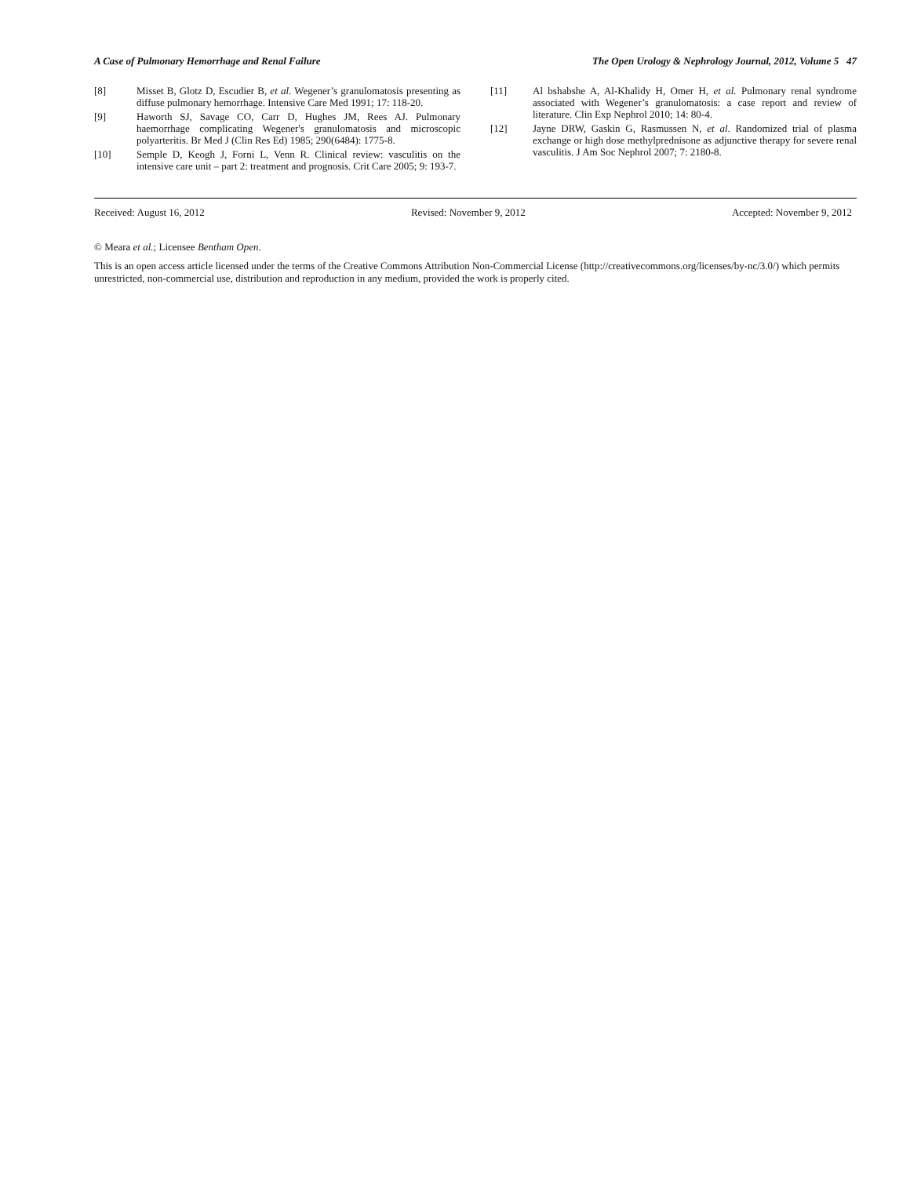A Case of Pulmonary Hemorrhage and Renal Failure The Open Urology & Nephrology Journal, 2012, Volume 5 47
[8] Misset B, Glotz D, Escudier B, et al. Wegener’s granulomatosis presenting as diffuse pulmonary hemorrhage. Intensive Care Med 1991; 17: 118-20.
[9] Haworth SJ, Savage CO, Carr D, Hughes JM, Rees AJ. Pulmonary haemorrhage complicating Wegener's granulomatosis and microscopic polyarteritis. Br Med J (Clin Res Ed) 1985; 290(6484): 1775-8.
[10] Semple D, Keogh J, Forni L, Venn R. Clinical review: vasculitis on the intensive care unit – part 2: treatment and prognosis. Crit Care 2005; 9: 193-7.
[11] Al bshabshe A, Al-Khalidy H, Omer H, et al. Pulmonary renal syndrome associated with Wegener’s granulomatosis: a case report and review of literature. Clin Exp Nephrol 2010; 14: 80-4.
[12] Jayne DRW, Gaskin G, Rasmussen N, et al. Randomized trial of plasma exchange or high dose methylprednisone as adjunctive therapy for severe renal vasculitis. J Am Soc Nephrol 2007; 7: 2180-8.
Received: August 16, 2012 Revised: November 9, 2012 Accepted: November 9, 2012
© Meara et al.; Licensee Bentham Open.
This is an open access article licensed under the terms of the Creative Commons Attribution Non-Commercial License (http://creativecommons.org/licenses/by-nc/3.0/) which permits unrestricted, non-commercial use, distribution and reproduction in any medium, provided the work is properly cited.